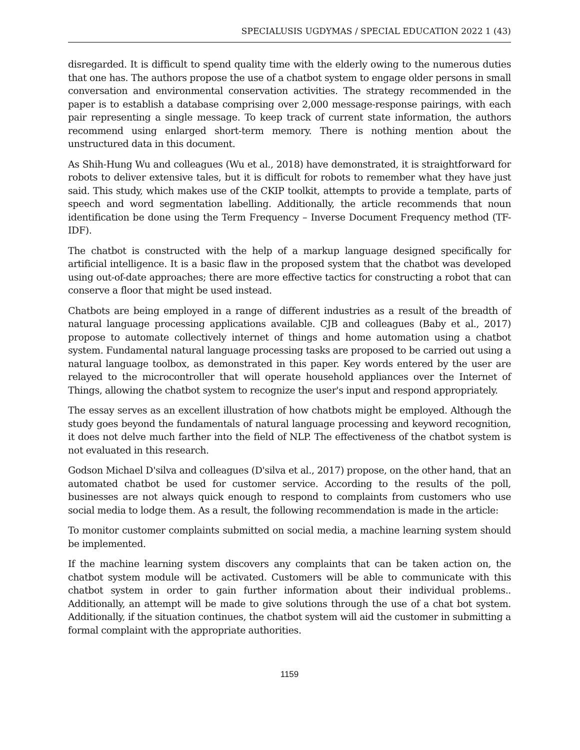SPECIALUSIS UGDYMAS / SPECIAL EDUCATION 2022 1 (43)
disregarded. It is difficult to spend quality time with the elderly owing to the numerous duties that one has. The authors propose the use of a chatbot system to engage older persons in small conversation and environmental conservation activities. The strategy recommended in the paper is to establish a database comprising over 2,000 message-response pairings, with each pair representing a single message. To keep track of current state information, the authors recommend using enlarged short-term memory. There is nothing mention about the unstructured data in this document.
As Shih-Hung Wu and colleagues (Wu et al., 2018) have demonstrated, it is straightforward for robots to deliver extensive tales, but it is difficult for robots to remember what they have just said. This study, which makes use of the CKIP toolkit, attempts to provide a template, parts of speech and word segmentation labelling. Additionally, the article recommends that noun identification be done using the Term Frequency – Inverse Document Frequency method (TF-IDF).
The chatbot is constructed with the help of a markup language designed specifically for artificial intelligence. It is a basic flaw in the proposed system that the chatbot was developed using out-of-date approaches; there are more effective tactics for constructing a robot that can conserve a floor that might be used instead.
Chatbots are being employed in a range of different industries as a result of the breadth of natural language processing applications available. CJB and colleagues (Baby et al., 2017) propose to automate collectively internet of things and home automation using a chatbot system. Fundamental natural language processing tasks are proposed to be carried out using a natural language toolbox, as demonstrated in this paper. Key words entered by the user are relayed to the microcontroller that will operate household appliances over the Internet of Things, allowing the chatbot system to recognize the user's input and respond appropriately.
The essay serves as an excellent illustration of how chatbots might be employed. Although the study goes beyond the fundamentals of natural language processing and keyword recognition, it does not delve much farther into the field of NLP. The effectiveness of the chatbot system is not evaluated in this research.
Godson Michael D'silva and colleagues (D'silva et al., 2017) propose, on the other hand, that an automated chatbot be used for customer service. According to the results of the poll, businesses are not always quick enough to respond to complaints from customers who use social media to lodge them. As a result, the following recommendation is made in the article:
To monitor customer complaints submitted on social media, a machine learning system should be implemented.
If the machine learning system discovers any complaints that can be taken action on, the chatbot system module will be activated. Customers will be able to communicate with this chatbot system in order to gain further information about their individual problems.. Additionally, an attempt will be made to give solutions through the use of a chat bot system. Additionally, if the situation continues, the chatbot system will aid the customer in submitting a formal complaint with the appropriate authorities.
1159